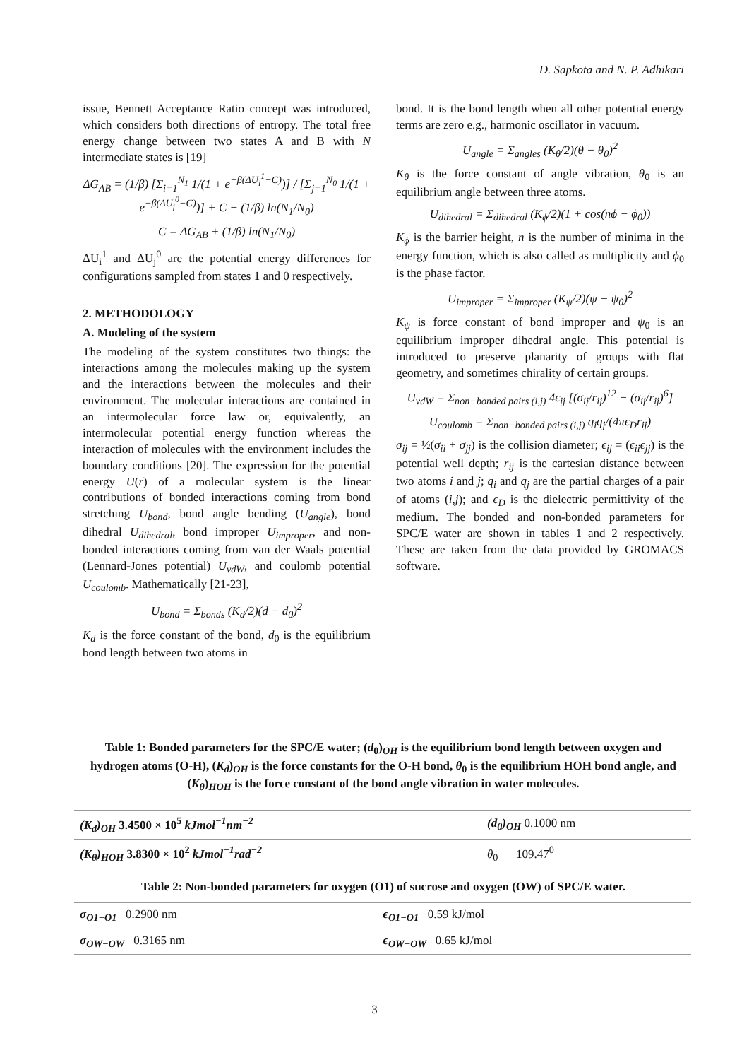D. Sapkota and N. P. Adhikari
issue, Bennett Acceptance Ratio concept was introduced, which considers both directions of entropy. The total free energy change between two states A and B with N intermediate states is [19]
ΔG<sub>AB</sub> = (1/β) [Σ<sub>i=1</sub><sup>N<sub>1</sub></sup> 1/(1 + e<sup>−β(ΔU<sub>i</sub><sup>1</sup>−C)</sup>)] / [Σ<sub>j=1</sub><sup>N<sub>0</sub></sup> 1/(1 + e<sup>−β(ΔU<sub>j</sub><sup>0</sup>−C)</sup>)] + C − (1/β) ln(N<sub>1</sub>/N<sub>0</sub>)
C = ΔG<sub>AB</sub> + (1/β) ln(N<sub>1</sub>/N<sub>0</sub>)
ΔU<sub>i</sub><sup>1</sup> and ΔU<sub>j</sub><sup>0</sup> are the potential energy differences for configurations sampled from states 1 and 0 respectively.
2. METHODOLOGY
A. Modeling of the system
The modeling of the system constitutes two things: the interactions among the molecules making up the system and the interactions between the molecules and their environment. The molecular interactions are contained in an intermolecular force law or, equivalently, an intermolecular potential energy function whereas the interaction of molecules with the environment includes the boundary conditions [20]. The expression for the potential energy U(r) of a molecular system is the linear contributions of bonded interactions coming from bond stretching U<sub>bond</sub>, bond angle bending (U<sub>angle</sub>), bond dihedral U<sub>dihedral</sub>, bond improper U<sub>improper</sub>, and non-bonded interactions coming from van der Waals potential (Lennard-Jones potential) U<sub>vdW</sub>, and coulomb potential U<sub>coulomb</sub>. Mathematically [21-23],
U<sub>bond</sub> = Σ<sub>bonds</sub> (K<sub>d</sub>/2)(d − d<sub>0</sub>)<sup>2</sup>
K<sub>d</sub> is the force constant of the bond, d<sub>0</sub> is the equilibrium bond length between two atoms in
bond. It is the bond length when all other potential energy terms are zero e.g., harmonic oscillator in vacuum.
U<sub>angle</sub> = Σ<sub>angles</sub> (K<sub>θ</sub>/2)(θ − θ<sub>0</sub>)<sup>2</sup>
K<sub>θ</sub> is the force constant of angle vibration, θ<sub>0</sub> is an equilibrium angle between three atoms.
U<sub>dihedral</sub> = Σ<sub>dihedral</sub> (K<sub>ϕ</sub>/2)(1 + cos(nϕ − ϕ<sub>0</sub>))
K<sub>ϕ</sub> is the barrier height, n is the number of minima in the energy function, which is also called as multiplicity and ϕ<sub>0</sub> is the phase factor.
U<sub>improper</sub> = Σ<sub>improper</sub> (K<sub>ψ</sub>/2)(ψ − ψ<sub>0</sub>)<sup>2</sup>
K<sub>ψ</sub> is force constant of bond improper and ψ<sub>0</sub> is an equilibrium improper dihedral angle. This potential is introduced to preserve planarity of groups with flat geometry, and sometimes chirality of certain groups.
U<sub>vdW</sub> = Σ<sub>non−bonded pairs (i,j)</sub> 4ϵ<sub>ij</sub> [(σ<sub>ij</sub>/r<sub>ij</sub>)<sup>12</sup> − (σ<sub>ij</sub>/r<sub>ij</sub>)<sup>6</sup>]
U<sub>coulomb</sub> = Σ<sub>non−bonded pairs (i,j)</sub> q<sub>i</sub>q<sub>j</sub>/(4πϵ<sub>D</sub>r<sub>ij</sub>)
σ<sub>ij</sub> = ½(σ<sub>ii</sub> + σ<sub>jj</sub>) is the collision diameter; ϵ<sub>ij</sub> = (ϵ<sub>ii</sub>ϵ<sub>jj</sub>) is the potential well depth; r<sub>ij</sub> is the cartesian distance between two atoms i and j; q<sub>i</sub> and q<sub>j</sub> are the partial charges of a pair of atoms (i,j); and ϵ<sub>D</sub> is the dielectric permittivity of the medium. The bonded and non-bonded parameters for SPC/E water are shown in tables 1 and 2 respectively. These are taken from the data provided by GROMACS software.
Table 1: Bonded parameters for the SPC/E water; (d<sub>0</sub>)<sub>OH</sub> is the equilibrium bond length between oxygen and hydrogen atoms (O-H), (K<sub>d</sub>)<sub>OH</sub> is the force constants for the O-H bond, θ<sub>0</sub> is the equilibrium HOH bond angle, and (K<sub>θ</sub>)<sub>HOH</sub> is the force constant of the bond angle vibration in water molecules.
| (K<sub>d</sub>)<sub>OH</sub> 3.4500 × 10<sup>5</sup> kJmol<sup>−1</sup>nm<sup>−2</sup> | (d<sub>0</sub>)<sub>OH</sub> 0.1000 nm |
| (K<sub>θ</sub>)<sub>HOH</sub> 3.8300 × 10<sup>2</sup> kJmol<sup>−1</sup>rad<sup>−2</sup> | θ<sub>0</sub> 109.47<sup>0</sup> |
Table 2: Non-bonded parameters for oxygen (O1) of sucrose and oxygen (OW) of SPC/E water.
| σ<sub>O1−O1</sub> 0.2900 nm | ϵ<sub>O1−O1</sub> 0.59 kJ/mol |
| σ<sub>OW−OW</sub> 0.3165 nm | ϵ<sub>OW−OW</sub> 0.65 kJ/mol |
3